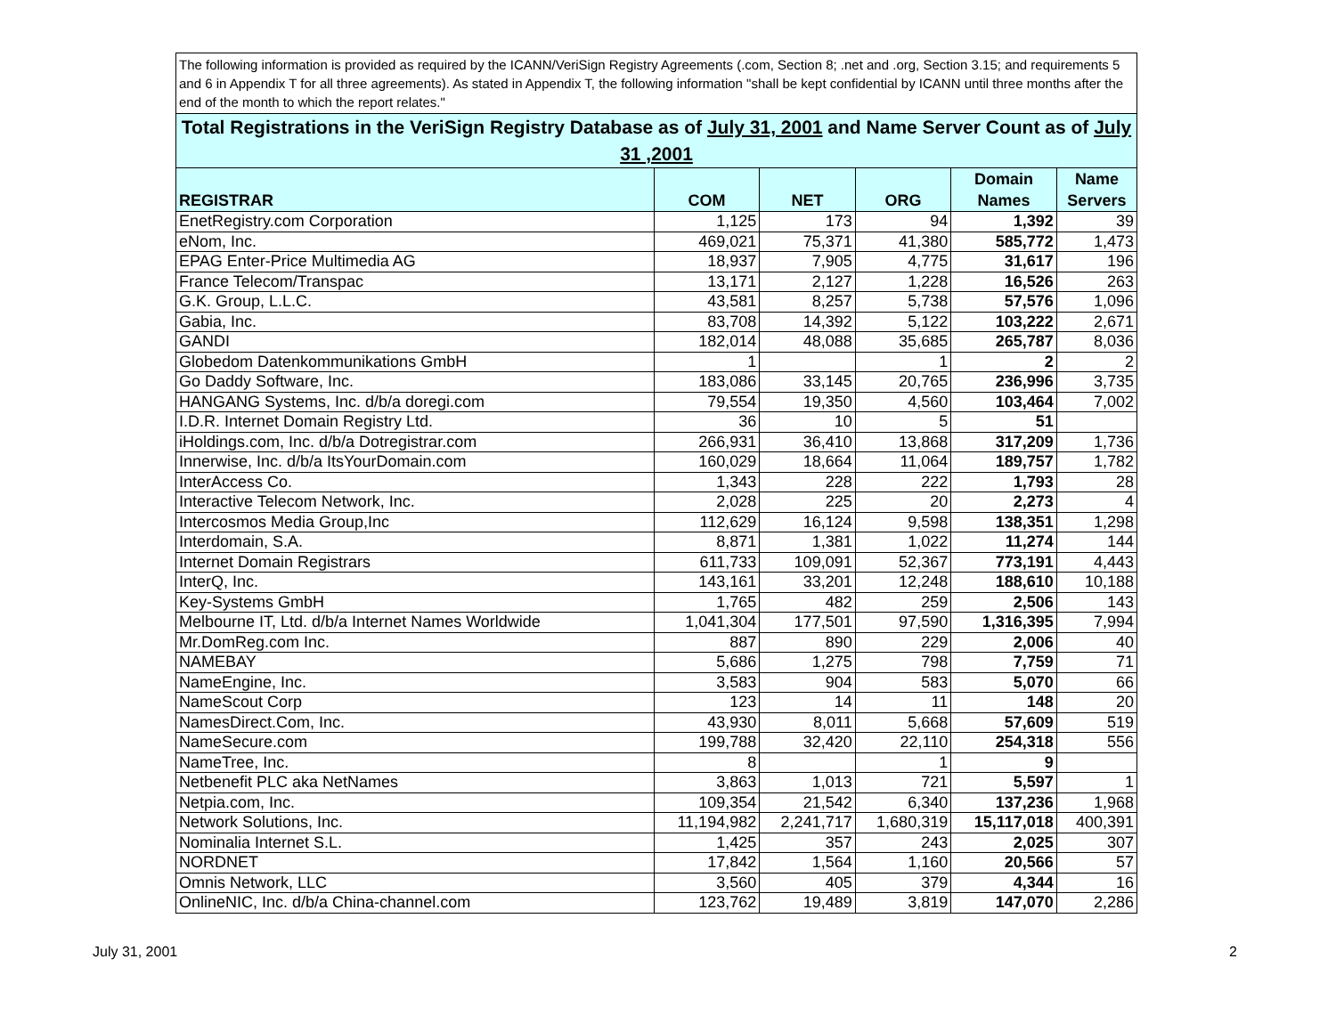| The following information is provided as required by the ICANN/VeriSign Registry Agreements (.com, Section 8; .net and .org, Section 3.15; and requirements 5 and 6 in Appendix T for all three agreements). As stated in Appendix T, the following information "shall be kept confidential by ICANN until three months after the end of the month to which the report relates." | | | | | |
| Total Registrations in the VeriSign Registry Database as of July 31, 2001 and Name Server Count as of July 31 ,2001 | | | | | |
| REGISTRAR | COM | NET | ORG | Domain Names | Name Servers |
| EnetRegistry.com Corporation | 1,125 | 173 | 94 | 1,392 | 39 |
| eNom, Inc. | 469,021 | 75,371 | 41,380 | 585,772 | 1,473 |
| EPAG Enter-Price Multimedia AG | 18,937 | 7,905 | 4,775 | 31,617 | 196 |
| France Telecom/Transpac | 13,171 | 2,127 | 1,228 | 16,526 | 263 |
| G.K. Group, L.L.C. | 43,581 | 8,257 | 5,738 | 57,576 | 1,096 |
| Gabia, Inc. | 83,708 | 14,392 | 5,122 | 103,222 | 2,671 |
| GANDI | 182,014 | 48,088 | 35,685 | 265,787 | 8,036 |
| Globedom Datenkommunikations GmbH | 1 | | 1 | 2 | 2 |
| Go Daddy Software, Inc. | 183,086 | 33,145 | 20,765 | 236,996 | 3,735 |
| HANGANG Systems, Inc. d/b/a doregi.com | 79,554 | 19,350 | 4,560 | 103,464 | 7,002 |
| I.D.R. Internet Domain Registry Ltd. | 36 | 10 | 5 | 51 | |
| iHoldings.com, Inc. d/b/a Dotregistrar.com | 266,931 | 36,410 | 13,868 | 317,209 | 1,736 |
| Innerwise, Inc. d/b/a ItsYourDomain.com | 160,029 | 18,664 | 11,064 | 189,757 | 1,782 |
| InterAccess Co. | 1,343 | 228 | 222 | 1,793 | 28 |
| Interactive Telecom Network, Inc. | 2,028 | 225 | 20 | 2,273 | 4 |
| Intercosmos Media Group,Inc | 112,629 | 16,124 | 9,598 | 138,351 | 1,298 |
| Interdomain, S.A. | 8,871 | 1,381 | 1,022 | 11,274 | 144 |
| Internet Domain Registrars | 611,733 | 109,091 | 52,367 | 773,191 | 4,443 |
| InterQ, Inc. | 143,161 | 33,201 | 12,248 | 188,610 | 10,188 |
| Key-Systems GmbH | 1,765 | 482 | 259 | 2,506 | 143 |
| Melbourne IT, Ltd. d/b/a Internet Names Worldwide | 1,041,304 | 177,501 | 97,590 | 1,316,395 | 7,994 |
| Mr.DomReg.com Inc. | 887 | 890 | 229 | 2,006 | 40 |
| NAMEBAY | 5,686 | 1,275 | 798 | 7,759 | 71 |
| NameEngine, Inc. | 3,583 | 904 | 583 | 5,070 | 66 |
| NameScout Corp | 123 | 14 | 11 | 148 | 20 |
| NamesDirect.Com, Inc. | 43,930 | 8,011 | 5,668 | 57,609 | 519 |
| NameSecure.com | 199,788 | 32,420 | 22,110 | 254,318 | 556 |
| NameTree, Inc. | 8 | | 1 | 9 | |
| Netbenefit PLC aka NetNames | 3,863 | 1,013 | 721 | 5,597 | 1 |
| Netpia.com, Inc. | 109,354 | 21,542 | 6,340 | 137,236 | 1,968 |
| Network Solutions, Inc. | 11,194,982 | 2,241,717 | 1,680,319 | 15,117,018 | 400,391 |
| Nominalia Internet S.L. | 1,425 | 357 | 243 | 2,025 | 307 |
| NORDNET | 17,842 | 1,564 | 1,160 | 20,566 | 57 |
| Omnis Network, LLC | 3,560 | 405 | 379 | 4,344 | 16 |
| OnlineNIC, Inc. d/b/a China-channel.com | 123,762 | 19,489 | 3,819 | 147,070 | 2,286 |
July 31, 2001 2